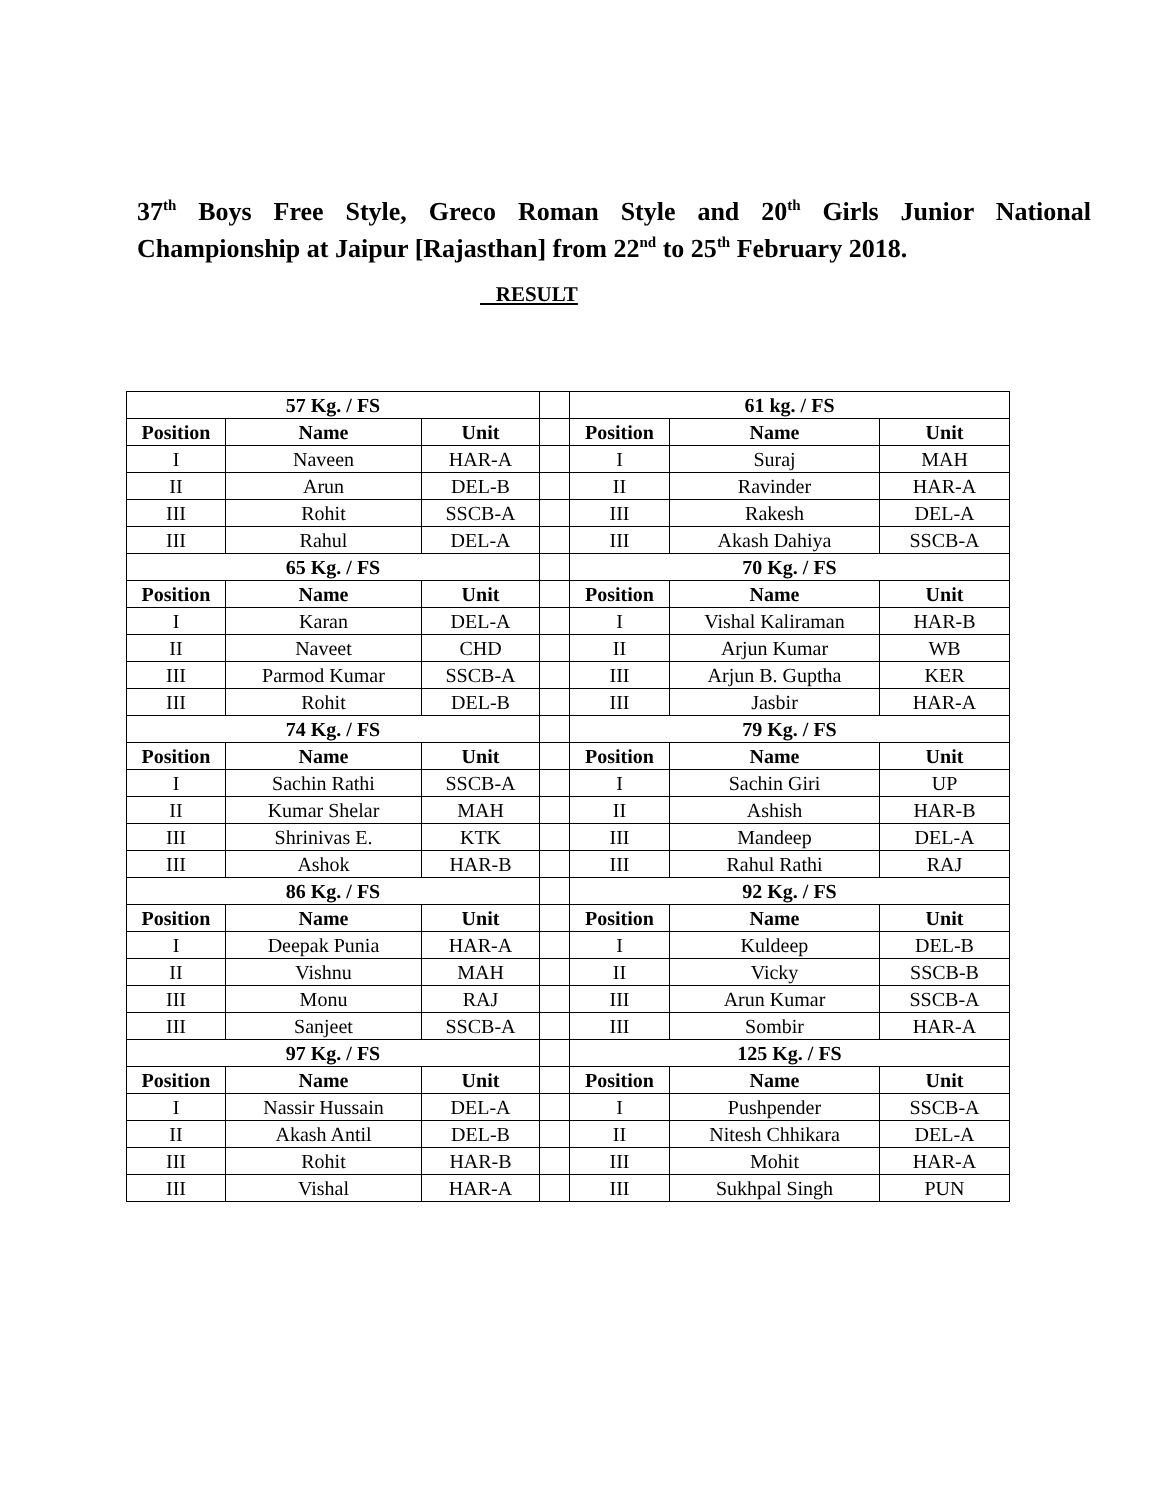37<sup>th</sup> Boys Free Style, Greco Roman Style and 20<sup>th</sup> Girls Junior National Championship at Jaipur [Rajasthan] from 22<sup>nd</sup> to 25<sup>th</sup> February 2018.
RESULT
| 57 Kg. / FS | | | | 61 kg. / FS | | |
| Position | Name | Unit | | Position | Name | Unit |
| I | Naveen | HAR-A | | I | Suraj | MAH |
| II | Arun | DEL-B | | II | Ravinder | HAR-A |
| III | Rohit | SSCB-A | | III | Rakesh | DEL-A |
| III | Rahul | DEL-A | | III | Akash Dahiya | SSCB-A |
| 65 Kg. / FS | | | | 70 Kg. / FS | | |
| Position | Name | Unit | | Position | Name | Unit |
| I | Karan | DEL-A | | I | Vishal Kaliraman | HAR-B |
| II | Naveet | CHD | | II | Arjun Kumar | WB |
| III | Parmod Kumar | SSCB-A | | III | Arjun B. Guptha | KER |
| III | Rohit | DEL-B | | III | Jasbir | HAR-A |
| 74 Kg. / FS | | | | 79 Kg. / FS | | |
| Position | Name | Unit | | Position | Name | Unit |
| I | Sachin Rathi | SSCB-A | | I | Sachin Giri | UP |
| II | Kumar Shelar | MAH | | II | Ashish | HAR-B |
| III | Shrinivas E. | KTK | | III | Mandeep | DEL-A |
| III | Ashok | HAR-B | | III | Rahul Rathi | RAJ |
| 86 Kg. / FS | | | | 92 Kg. / FS | | |
| Position | Name | Unit | | Position | Name | Unit |
| I | Deepak Punia | HAR-A | | I | Kuldeep | DEL-B |
| II | Vishnu | MAH | | II | Vicky | SSCB-B |
| III | Monu | RAJ | | III | Arun Kumar | SSCB-A |
| III | Sanjeet | SSCB-A | | III | Sombir | HAR-A |
| 97 Kg. / FS | | | | 125 Kg. / FS | | |
| Position | Name | Unit | | Position | Name | Unit |
| I | Nassir Hussain | DEL-A | | I | Pushpender | SSCB-A |
| II | Akash Antil | DEL-B | | II | Nitesh Chhikara | DEL-A |
| III | Rohit | HAR-B | | III | Mohit | HAR-A |
| III | Vishal | HAR-A | | III | Sukhpal Singh | PUN |